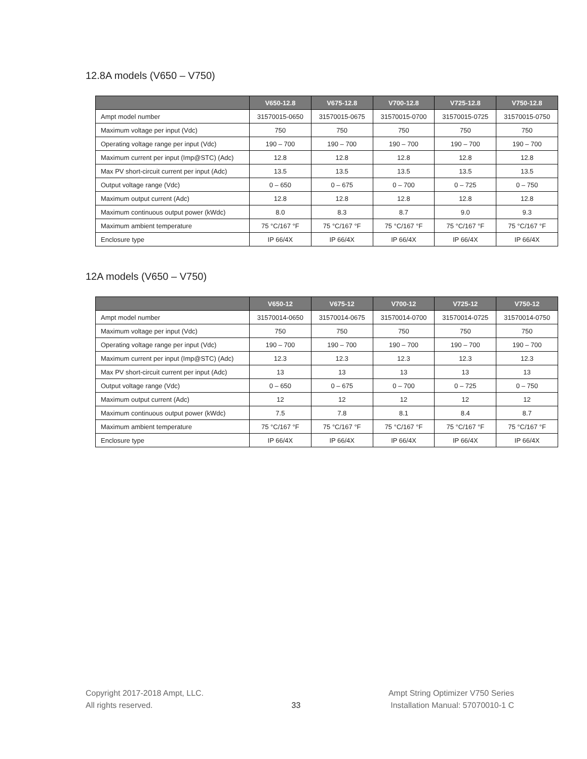12.8A models (V650 – V750)
| | V650-12.8 | V675-12.8 | V700-12.8 | V725-12.8 | V750-12.8 |
| --- | --- | --- | --- | --- | --- |
| Ampt model number | 31570015-0650 | 31570015-0675 | 31570015-0700 | 31570015-0725 | 31570015-0750 |
| Maximum voltage per input (Vdc) | 750 | 750 | 750 | 750 | 750 |
| Operating voltage range per input (Vdc) | 190 – 700 | 190 – 700 | 190 – 700 | 190 – 700 | 190 – 700 |
| Maximum current per input (Imp@STC) (Adc) | 12.8 | 12.8 | 12.8 | 12.8 | 12.8 |
| Max PV short-circuit current per input (Adc) | 13.5 | 13.5 | 13.5 | 13.5 | 13.5 |
| Output voltage range (Vdc) | 0 – 650 | 0 – 675 | 0 – 700 | 0 – 725 | 0 – 750 |
| Maximum output current (Adc) | 12.8 | 12.8 | 12.8 | 12.8 | 12.8 |
| Maximum continuous output power (kWdc) | 8.0 | 8.3 | 8.7 | 9.0 | 9.3 |
| Maximum ambient temperature | 75 °C/167 °F | 75 °C/167 °F | 75 °C/167 °F | 75 °C/167 °F | 75 °C/167 °F |
| Enclosure type | IP 66/4X | IP 66/4X | IP 66/4X | IP 66/4X | IP 66/4X |
12A models (V650 – V750)
| | V650-12 | V675-12 | V700-12 | V725-12 | V750-12 |
| --- | --- | --- | --- | --- | --- |
| Ampt model number | 31570014-0650 | 31570014-0675 | 31570014-0700 | 31570014-0725 | 31570014-0750 |
| Maximum voltage per input (Vdc) | 750 | 750 | 750 | 750 | 750 |
| Operating voltage range per input (Vdc) | 190 – 700 | 190 – 700 | 190 – 700 | 190 – 700 | 190 – 700 |
| Maximum current per input (Imp@STC) (Adc) | 12.3 | 12.3 | 12.3 | 12.3 | 12.3 |
| Max PV short-circuit current per input (Adc) | 13 | 13 | 13 | 13 | 13 |
| Output voltage range (Vdc) | 0 – 650 | 0 – 675 | 0 – 700 | 0 – 725 | 0 – 750 |
| Maximum output current (Adc) | 12 | 12 | 12 | 12 | 12 |
| Maximum continuous output power (kWdc) | 7.5 | 7.8 | 8.1 | 8.4 | 8.7 |
| Maximum ambient temperature | 75 °C/167 °F | 75 °C/167 °F | 75 °C/167 °F | 75 °C/167 °F | 75 °C/167 °F |
| Enclosure type | IP 66/4X | IP 66/4X | IP 66/4X | IP 66/4X | IP 66/4X |
Copyright 2017-2018 Ampt, LLC.
All rights reserved.
33
Ampt String Optimizer V750 Series
Installation Manual: 57070010-1 C